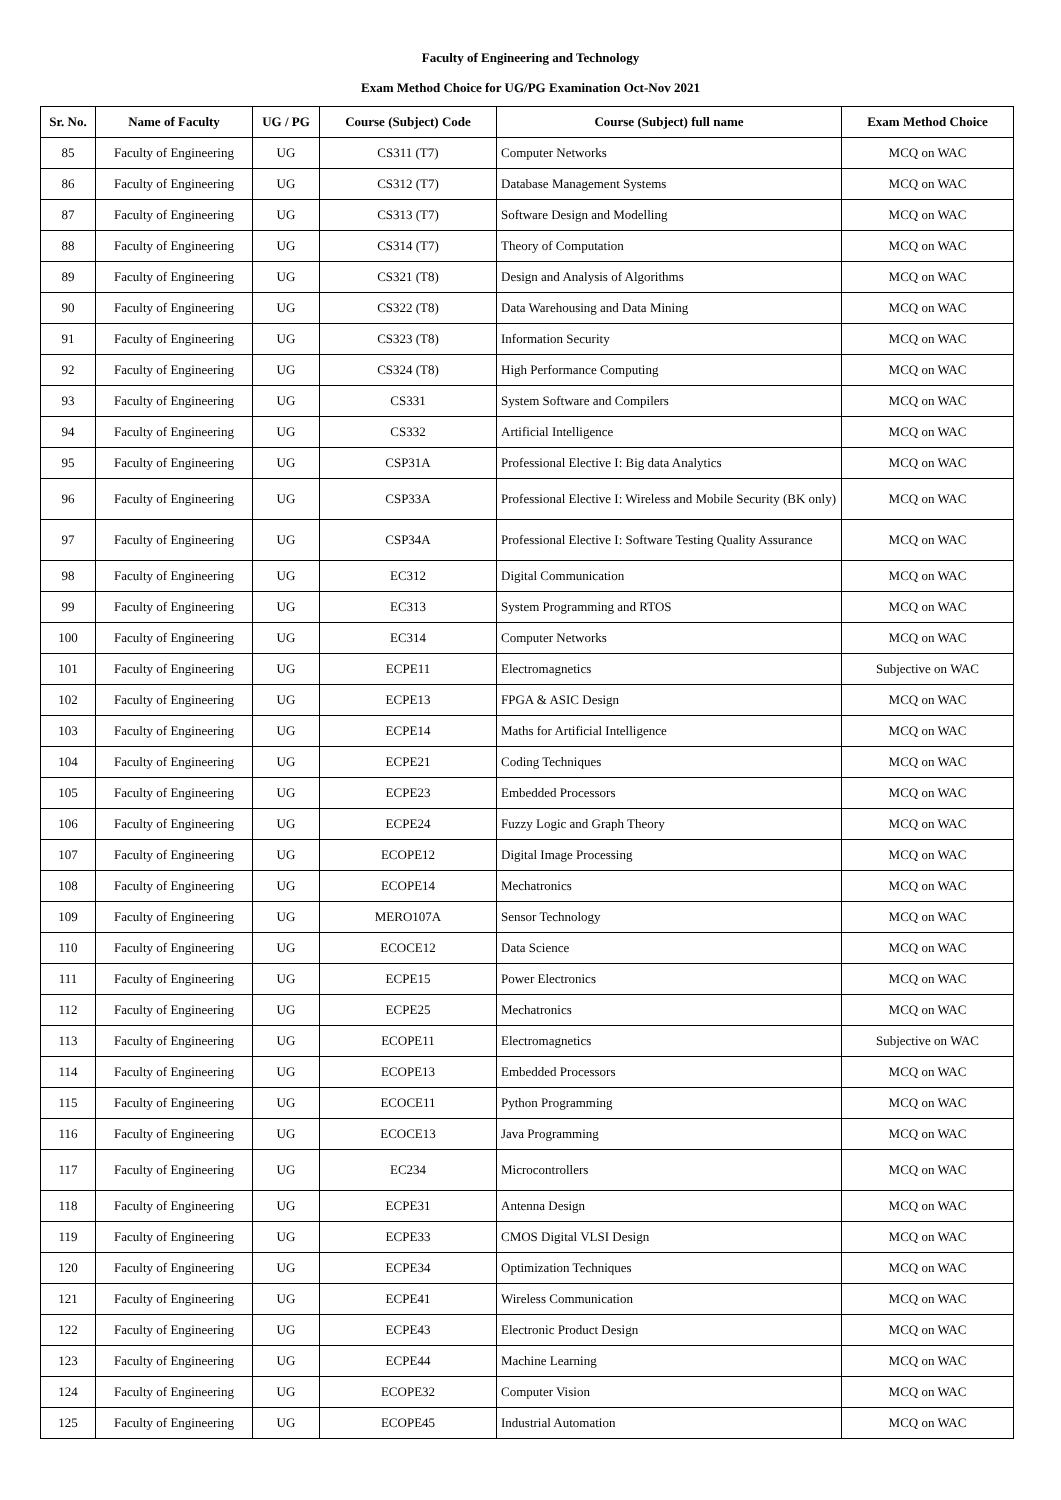Faculty of Engineering and Technology
Exam Method Choice for UG/PG Examination Oct-Nov 2021
| Sr. No. | Name of Faculty | UG / PG | Course (Subject) Code | Course (Subject) full name | Exam Method Choice |
| --- | --- | --- | --- | --- | --- |
| 85 | Faculty of Engineering | UG | CS311 (T7) | Computer Networks | MCQ on WAC |
| 86 | Faculty of Engineering | UG | CS312 (T7) | Database Management Systems | MCQ on WAC |
| 87 | Faculty of Engineering | UG | CS313 (T7) | Software Design and Modelling | MCQ on WAC |
| 88 | Faculty of Engineering | UG | CS314 (T7) | Theory of Computation | MCQ on WAC |
| 89 | Faculty of Engineering | UG | CS321 (T8) | Design and Analysis of Algorithms | MCQ on WAC |
| 90 | Faculty of Engineering | UG | CS322 (T8) | Data Warehousing and Data Mining | MCQ on WAC |
| 91 | Faculty of Engineering | UG | CS323 (T8) | Information Security | MCQ on WAC |
| 92 | Faculty of Engineering | UG | CS324 (T8) | High Performance Computing | MCQ on WAC |
| 93 | Faculty of Engineering | UG | CS331 | System Software and Compilers | MCQ on WAC |
| 94 | Faculty of Engineering | UG | CS332 | Artificial Intelligence | MCQ on WAC |
| 95 | Faculty of Engineering | UG | CSP31A | Professional Elective I: Big data Analytics | MCQ on WAC |
| 96 | Faculty of Engineering | UG | CSP33A | Professional Elective I: Wireless and Mobile Security (BK only) | MCQ on WAC |
| 97 | Faculty of Engineering | UG | CSP34A | Professional Elective I: Software Testing Quality Assurance | MCQ on WAC |
| 98 | Faculty of Engineering | UG | EC312 | Digital Communication | MCQ on WAC |
| 99 | Faculty of Engineering | UG | EC313 | System Programming and RTOS | MCQ on WAC |
| 100 | Faculty of Engineering | UG | EC314 | Computer Networks | MCQ on WAC |
| 101 | Faculty of Engineering | UG | ECPE11 | Electromagnetics | Subjective on WAC |
| 102 | Faculty of Engineering | UG | ECPE13 | FPGA & ASIC Design | MCQ on WAC |
| 103 | Faculty of Engineering | UG | ECPE14 | Maths for Artificial Intelligence | MCQ on WAC |
| 104 | Faculty of Engineering | UG | ECPE21 | Coding Techniques | MCQ on WAC |
| 105 | Faculty of Engineering | UG | ECPE23 | Embedded Processors | MCQ on WAC |
| 106 | Faculty of Engineering | UG | ECPE24 | Fuzzy Logic and Graph Theory | MCQ on WAC |
| 107 | Faculty of Engineering | UG | ECOPE12 | Digital Image Processing | MCQ on WAC |
| 108 | Faculty of Engineering | UG | ECOPE14 | Mechatronics | MCQ on WAC |
| 109 | Faculty of Engineering | UG | MERO107A | Sensor Technology | MCQ on WAC |
| 110 | Faculty of Engineering | UG | ECOCE12 | Data Science | MCQ on WAC |
| 111 | Faculty of Engineering | UG | ECPE15 | Power Electronics | MCQ on WAC |
| 112 | Faculty of Engineering | UG | ECPE25 | Mechatronics | MCQ on WAC |
| 113 | Faculty of Engineering | UG | ECOPE11 | Electromagnetics | Subjective on WAC |
| 114 | Faculty of Engineering | UG | ECOPE13 | Embedded Processors | MCQ on WAC |
| 115 | Faculty of Engineering | UG | ECOCE11 | Python Programming | MCQ on WAC |
| 116 | Faculty of Engineering | UG | ECOCE13 | Java Programming | MCQ on WAC |
| 117 | Faculty of Engineering | UG | EC234 | Microcontrollers | MCQ on WAC |
| 118 | Faculty of Engineering | UG | ECPE31 | Antenna Design | MCQ on WAC |
| 119 | Faculty of Engineering | UG | ECPE33 | CMOS Digital VLSI Design | MCQ on WAC |
| 120 | Faculty of Engineering | UG | ECPE34 | Optimization Techniques | MCQ on WAC |
| 121 | Faculty of Engineering | UG | ECPE41 | Wireless Communication | MCQ on WAC |
| 122 | Faculty of Engineering | UG | ECPE43 | Electronic Product Design | MCQ on WAC |
| 123 | Faculty of Engineering | UG | ECPE44 | Machine Learning | MCQ on WAC |
| 124 | Faculty of Engineering | UG | ECOPE32 | Computer Vision | MCQ on WAC |
| 125 | Faculty of Engineering | UG | ECOPE45 | Industrial Automation | MCQ on WAC |